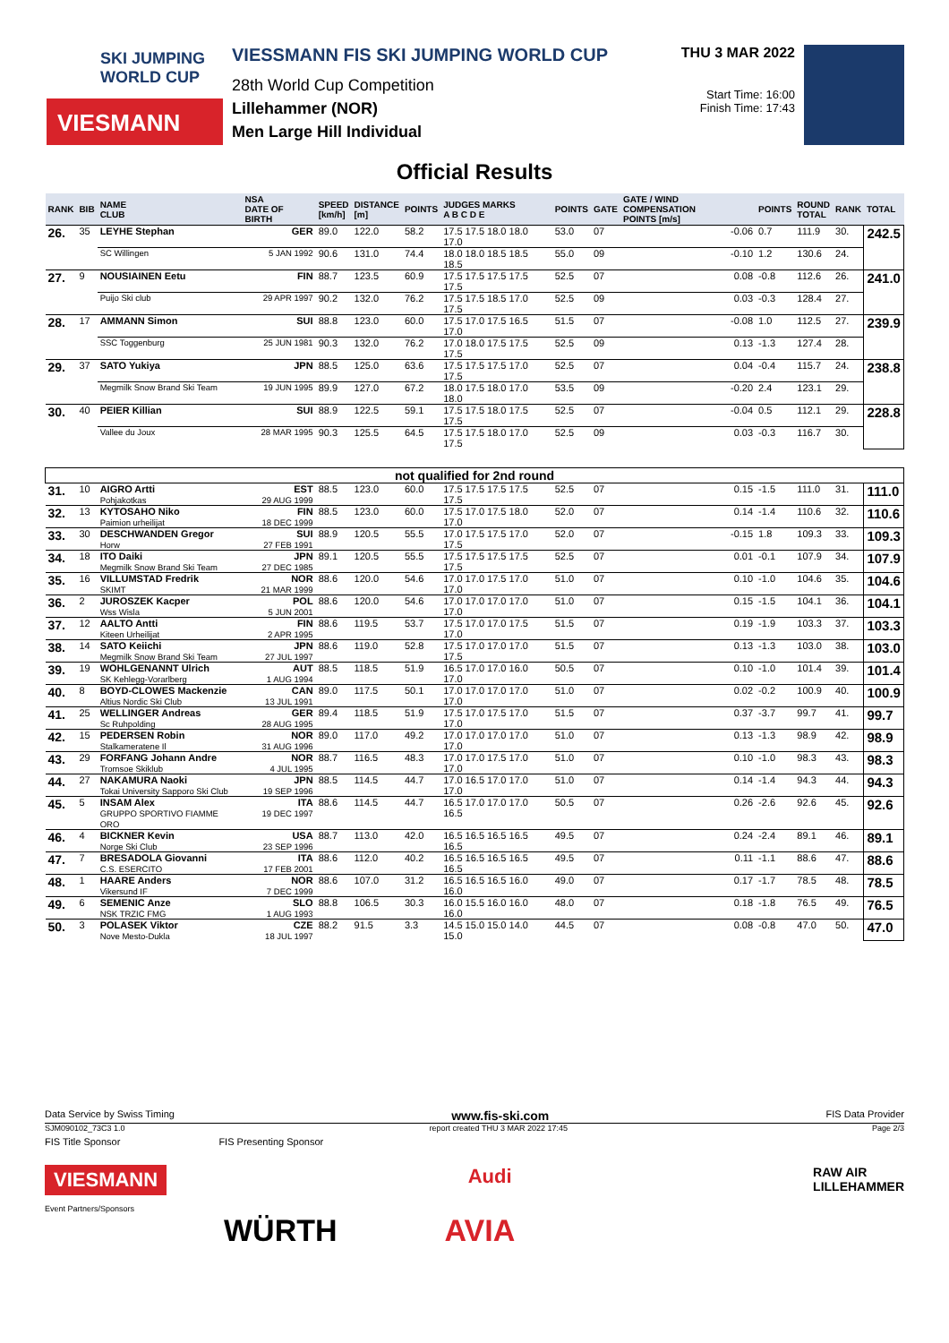SKI JUMPING
WORLD CUP
VIESMANN
VIESSMANN FIS SKI JUMPING WORLD CUP
28th World Cup Competition
Lillehammer (NOR)
Men Large Hill Individual
THU 3 MAR 2022
Start Time: 16:00
Finish Time: 17:43
Official Results
| RANK | BIB | NAME CLUB | NSA DATE OF BIRTH | SPEED [km/h] | DISTANCE [m] | POINTS | JUDGES MARKS A B C D E | POINTS | GATE | GATE / WIND COMPENSATION POINTS [m/s] | POINTS | ROUND TOTAL | RANK | TOTAL |
| --- | --- | --- | --- | --- | --- | --- | --- | --- | --- | --- | --- | --- | --- | --- |
| 26. | 35 | LEYHE Stephan | GER | 89.0 | 122.0 | 58.2 | 17.5 17.5 18.0 18.0 17.0 | 53.0 | 07 | -0.06 | 0.7 | 111.9 | 30. | 242.5 |
| | | SC Willingen | 5 JAN 1992 | 90.6 | 131.0 | 74.4 | 18.0 18.0 18.5 18.5 18.5 | 55.0 | 09 | -0.10 | 1.2 | 130.6 | 24. | |
| 27. | 9 | NOUSIAINEN Eetu | FIN | 88.7 | 123.5 | 60.9 | 17.5 17.5 17.5 17.5 17.5 | 52.5 | 07 | 0.08 | -0.8 | 112.6 | 26. | 241.0 |
| | | Puijo Ski club | 29 APR 1997 | 90.2 | 132.0 | 76.2 | 17.5 17.5 18.5 17.0 17.5 | 52.5 | 09 | 0.03 | -0.3 | 128.4 | 27. | |
| 28. | 17 | AMMANN Simon | SUI | 88.8 | 123.0 | 60.0 | 17.5 17.0 17.5 16.5 17.0 | 51.5 | 07 | -0.08 | 1.0 | 112.5 | 27. | 239.9 |
| | | SSC Toggenburg | 25 JUN 1981 | 90.3 | 132.0 | 76.2 | 17.0 18.0 17.5 17.5 17.5 | 52.5 | 09 | 0.13 | -1.3 | 127.4 | 28. | |
| 29. | 37 | SATO Yukiya | JPN | 88.5 | 125.0 | 63.6 | 17.5 17.5 17.5 17.0 17.5 | 52.5 | 07 | 0.04 | -0.4 | 115.7 | 24. | 238.8 |
| | | Megmilk Snow Brand Ski Team | 19 JUN 1995 | 89.9 | 127.0 | 67.2 | 18.0 17.5 18.0 17.0 18.0 | 53.5 | 09 | -0.20 | 2.4 | 123.1 | 29. | |
| 30. | 40 | PEIER Killian | SUI | 88.9 | 122.5 | 59.1 | 17.5 17.5 18.0 17.5 17.5 | 52.5 | 07 | -0.04 | 0.5 | 112.1 | 29. | 228.8 |
| | | Vallee du Joux | 28 MAR 1995 | 90.3 | 125.5 | 64.5 | 17.5 17.5 18.0 17.0 17.5 | 52.5 | 09 | 0.03 | -0.3 | 116.7 | 30. | |
| not qualified for 2nd round | | | | | | | | | | | | | | |
| 31. | 10 | AIGRO Artti Pohjakotkas | EST 29 AUG 1999 | 88.5 | 123.0 | 60.0 | 17.5 17.5 17.5 17.5 17.5 | 52.5 | 07 | 0.15 | -1.5 | 111.0 | 31. | 111.0 |
| 32. | 13 | KYTOSAHO Niko Paimion urheilijat | FIN 18 DEC 1999 | 88.5 | 123.0 | 60.0 | 17.5 17.0 17.5 18.0 17.0 | 52.0 | 07 | 0.14 | -1.4 | 110.6 | 32. | 110.6 |
| 33. | 30 | DESCHWANDEN Gregor Horw | SUI 27 FEB 1991 | 88.9 | 120.5 | 55.5 | 17.0 17.5 17.5 17.0 17.5 | 52.0 | 07 | -0.15 | 1.8 | 109.3 | 33. | 109.3 |
| 34. | 18 | ITO Daiki Megmilk Snow Brand Ski Team | JPN 27 DEC 1985 | 89.1 | 120.5 | 55.5 | 17.5 17.5 17.5 17.5 17.5 | 52.5 | 07 | 0.01 | -0.1 | 107.9 | 34. | 107.9 |
| 35. | 16 | VILLUMSTAD Fredrik SKIMT | NOR 21 MAR 1999 | 88.6 | 120.0 | 54.6 | 17.0 17.0 17.5 17.0 17.0 | 51.0 | 07 | 0.10 | -1.0 | 104.6 | 35. | 104.6 |
| 36. | 2 | JUROSZEK Kacper Wss Wisla | POL 5 JUN 2001 | 88.6 | 120.0 | 54.6 | 17.0 17.0 17.0 17.0 17.0 | 51.0 | 07 | 0.15 | -1.5 | 104.1 | 36. | 104.1 |
| 37. | 12 | AALTO Antti Kiteen Urheilijat | FIN 2 APR 1995 | 88.6 | 119.5 | 53.7 | 17.5 17.0 17.0 17.5 17.0 | 51.5 | 07 | 0.19 | -1.9 | 103.3 | 37. | 103.3 |
| 38. | 14 | SATO Keiichi Megmilk Snow Brand Ski Team | JPN 27 JUL 1997 | 88.6 | 119.0 | 52.8 | 17.5 17.0 17.0 17.0 17.5 | 51.5 | 07 | 0.13 | -1.3 | 103.0 | 38. | 103.0 |
| 39. | 19 | WOHLGENANNT Ulrich SK Kehlegg-Vorarlberg | AUT 1 AUG 1994 | 88.5 | 118.5 | 51.9 | 16.5 17.0 17.0 16.0 17.0 | 50.5 | 07 | 0.10 | -1.0 | 101.4 | 39. | 101.4 |
| 40. | 8 | BOYD-CLOWES Mackenzie Altius Nordic Ski Club | CAN 13 JUL 1991 | 89.0 | 117.5 | 50.1 | 17.0 17.0 17.0 17.0 17.0 | 51.0 | 07 | 0.02 | -0.2 | 100.9 | 40. | 100.9 |
| 41. | 25 | WELLINGER Andreas Sc Ruhpolding | GER 28 AUG 1995 | 89.4 | 118.5 | 51.9 | 17.5 17.0 17.5 17.0 17.0 | 51.5 | 07 | 0.37 | -3.7 | 99.7 | 41. | 99.7 |
| 42. | 15 | PEDERSEN Robin Stalkameratene Il | NOR 31 AUG 1996 | 89.0 | 117.0 | 49.2 | 17.0 17.0 17.0 17.0 17.0 | 51.0 | 07 | 0.13 | -1.3 | 98.9 | 42. | 98.9 |
| 43. | 29 | FORFANG Johann Andre Tromsoe Skiklub | NOR 4 JUL 1995 | 88.7 | 116.5 | 48.3 | 17.0 17.0 17.5 17.0 17.0 | 51.0 | 07 | 0.10 | -1.0 | 98.3 | 43. | 98.3 |
| 44. | 27 | NAKAMURA Naoki Tokai University Sapporo Ski Club | JPN 19 SEP 1996 | 88.5 | 114.5 | 44.7 | 17.0 16.5 17.0 17.0 17.0 | 51.0 | 07 | 0.14 | -1.4 | 94.3 | 44. | 94.3 |
| 45. | 5 | INSAM Alex GRUPPO SPORTIVO FIAMME ORO | ITA 19 DEC 1997 | 88.6 | 114.5 | 44.7 | 16.5 17.0 17.0 17.0 16.5 | 50.5 | 07 | 0.26 | -2.6 | 92.6 | 45. | 92.6 |
| 46. | 4 | BICKNER Kevin Norge Ski Club | USA 23 SEP 1996 | 88.7 | 113.0 | 42.0 | 16.5 16.5 16.5 16.5 16.5 | 49.5 | 07 | 0.24 | -2.4 | 89.1 | 46. | 89.1 |
| 47. | 7 | BRESADOLA Giovanni C.S. ESERCITO | ITA 17 FEB 2001 | 88.6 | 112.0 | 40.2 | 16.5 16.5 16.5 16.5 16.5 | 49.5 | 07 | 0.11 | -1.1 | 88.6 | 47. | 88.6 |
| 48. | 1 | HAARE Anders Vikersund IF | NOR 7 DEC 1999 | 88.6 | 107.0 | 31.2 | 16.5 16.5 16.5 16.0 16.0 | 49.0 | 07 | 0.17 | -1.7 | 78.5 | 48. | 78.5 |
| 49. | 6 | SEMENIC Anze NSK TRZIC FMG | SLO 1 AUG 1993 | 88.8 | 106.5 | 30.3 | 16.0 15.5 16.0 16.0 16.0 | 48.0 | 07 | 0.18 | -1.8 | 76.5 | 49. | 76.5 |
| 50. | 3 | POLASEK Viktor Nove Mesto-Dukla | CZE 18 JUL 1997 | 88.2 | 91.5 | 3.3 | 14.5 15.0 15.0 14.0 15.0 | 44.5 | 07 | 0.08 | -0.8 | 47.0 | 50. | 47.0 |
Data Service by Swiss Timing www.fis-ski.com FIS Data Provider
SJM090102_73C3 1.0 report created THU 3 MAR 2022 17:45 Page 2/3
FIS Title Sponsor FIS Presenting Sponsor
VIESMANN Audi RAW AIR
LILLEHAMMER
Event Partners/Sponsors
WÜRTH AVIA